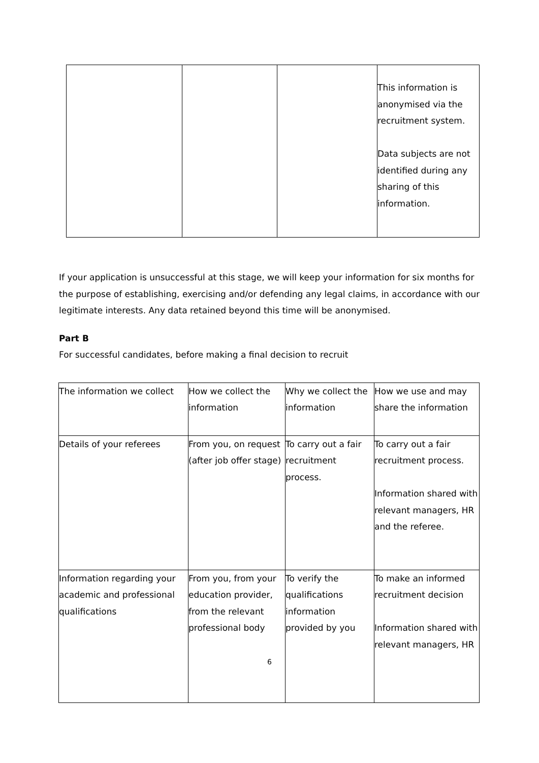| | | | This information is anonymised via the recruitment system. Data subjects are not identified during any sharing of this information. |
If your application is unsuccessful at this stage, we will keep your information for six months for the purpose of establishing, exercising and/or defending any legal claims, in accordance with our legitimate interests. Any data retained beyond this time will be anonymised.
Part B
For successful candidates, before making a final decision to recruit
| The information we collect | How we collect the information | Why we collect the information | How we use and may share the information |
| Details of your referees | From you, on request (after job offer stage) | To carry out a fair recruitment process. | To carry out a fair recruitment process. Information shared with relevant managers, HR and the referee. |
| Information regarding your academic and professional qualifications | From you, from your education provider, from the relevant professional body | To verify the qualifications information provided by you | To make an informed recruitment decision Information shared with relevant managers, HR |
6